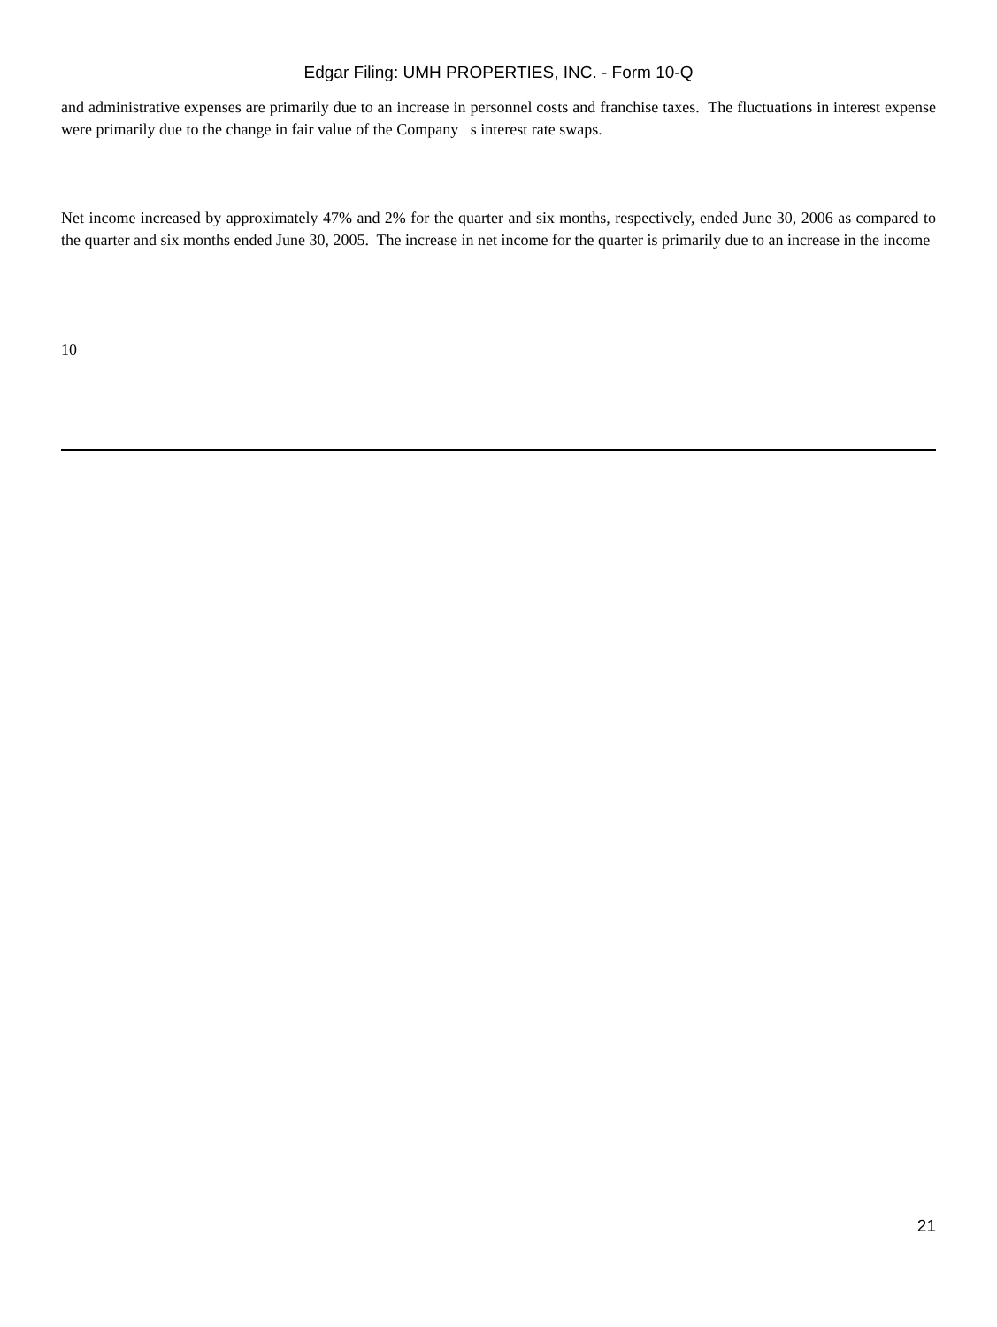Edgar Filing: UMH PROPERTIES, INC. - Form 10-Q
and administrative expenses are primarily due to an increase in personnel costs and franchise taxes. The fluctuations in interest expense were primarily due to the change in fair value of the Company s interest rate swaps.
Net income increased by approximately 47% and 2% for the quarter and six months, respectively, ended June 30, 2006 as compared to the quarter and six months ended June 30, 2005. The increase in net income for the quarter is primarily due to an increase in the income
10
21